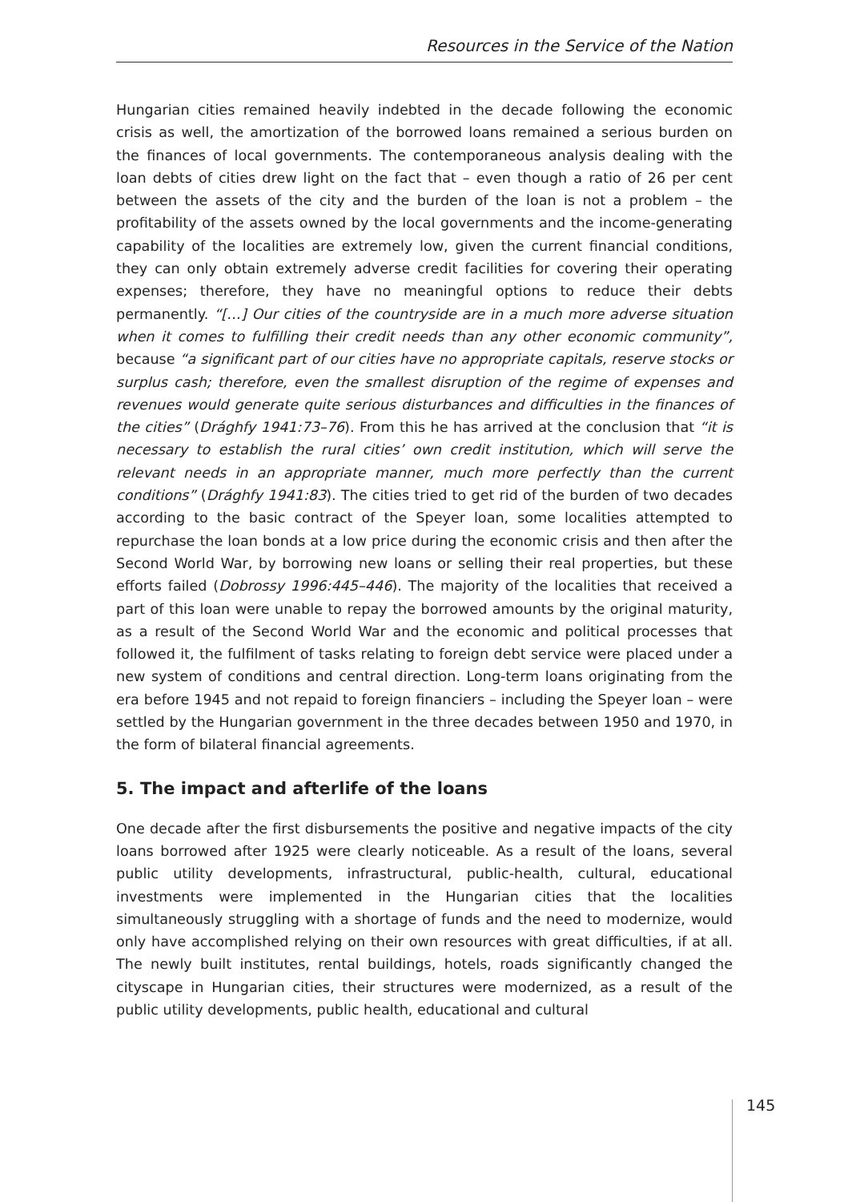Resources in the Service of the Nation
Hungarian cities remained heavily indebted in the decade following the economic crisis as well, the amortization of the borrowed loans remained a serious burden on the finances of local governments. The contemporaneous analysis dealing with the loan debts of cities drew light on the fact that – even though a ratio of 26 per cent between the assets of the city and the burden of the loan is not a problem – the profitability of the assets owned by the local governments and the income-generating capability of the localities are extremely low, given the current financial conditions, they can only obtain extremely adverse credit facilities for covering their operating expenses; therefore, they have no meaningful options to reduce their debts permanently. “[…] Our cities of the countryside are in a much more adverse situation when it comes to fulfilling their credit needs than any other economic community”, because “a significant part of our cities have no appropriate capitals, reserve stocks or surplus cash; therefore, even the smallest disruption of the regime of expenses and revenues would generate quite serious disturbances and difficulties in the finances of the cities” (Drághfy 1941:73–76). From this he has arrived at the conclusion that “it is necessary to establish the rural cities’ own credit institution, which will serve the relevant needs in an appropriate manner, much more perfectly than the current conditions” (Drághfy 1941:83). The cities tried to get rid of the burden of two decades according to the basic contract of the Speyer loan, some localities attempted to repurchase the loan bonds at a low price during the economic crisis and then after the Second World War, by borrowing new loans or selling their real properties, but these efforts failed (Dobrossy 1996:445–446). The majority of the localities that received a part of this loan were unable to repay the borrowed amounts by the original maturity, as a result of the Second World War and the economic and political processes that followed it, the fulfilment of tasks relating to foreign debt service were placed under a new system of conditions and central direction. Long-term loans originating from the era before 1945 and not repaid to foreign financiers – including the Speyer loan – were settled by the Hungarian government in the three decades between 1950 and 1970, in the form of bilateral financial agreements.
5. The impact and afterlife of the loans
One decade after the first disbursements the positive and negative impacts of the city loans borrowed after 1925 were clearly noticeable. As a result of the loans, several public utility developments, infrastructural, public-health, cultural, educational investments were implemented in the Hungarian cities that the localities simultaneously struggling with a shortage of funds and the need to modernize, would only have accomplished relying on their own resources with great difficulties, if at all. The newly built institutes, rental buildings, hotels, roads significantly changed the cityscape in Hungarian cities, their structures were modernized, as a result of the public utility developments, public health, educational and cultural
145